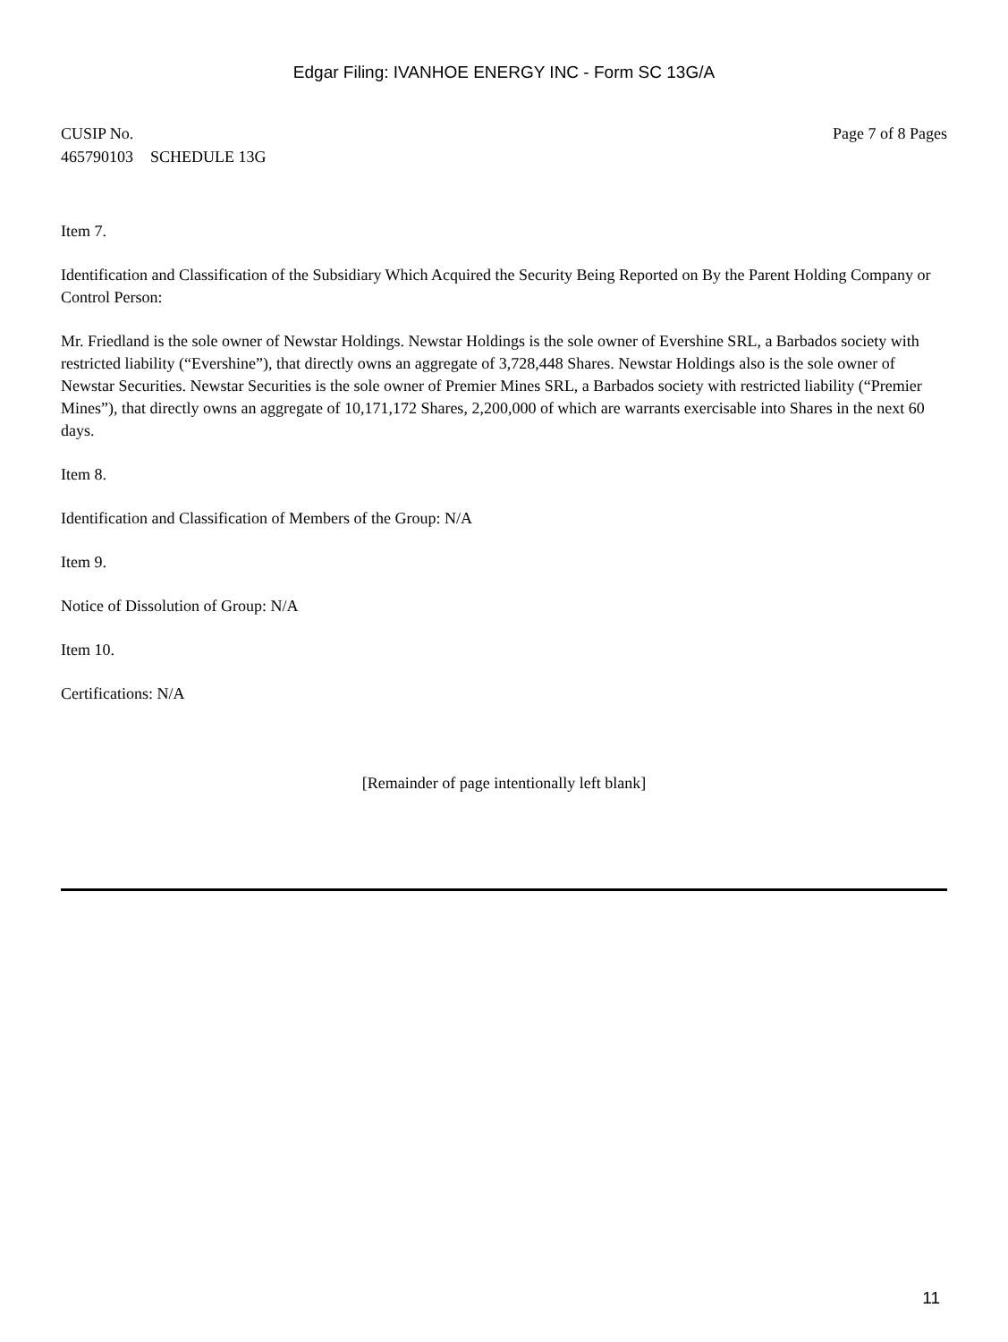Edgar Filing: IVANHOE ENERGY INC - Form SC 13G/A
CUSIP No. 465790103
SCHEDULE 13G
Page 7 of 8 Pages
Item 7.
Identification and Classification of the Subsidiary Which Acquired the Security Being Reported on By the Parent Holding Company or Control Person:
Mr. Friedland is the sole owner of Newstar Holdings. Newstar Holdings is the sole owner of Evershine SRL, a Barbados society with restricted liability (“Evershine”), that directly owns an aggregate of 3,728,448 Shares. Newstar Holdings also is the sole owner of Newstar Securities. Newstar Securities is the sole owner of Premier Mines SRL, a Barbados society with restricted liability (“Premier Mines”), that directly owns an aggregate of 10,171,172 Shares, 2,200,000 of which are warrants exercisable into Shares in the next 60 days.
Item 8.
Identification and Classification of Members of the Group: N/A
Item 9.
Notice of Dissolution of Group: N/A
Item 10.
Certifications: N/A
[Remainder of page intentionally left blank]
11